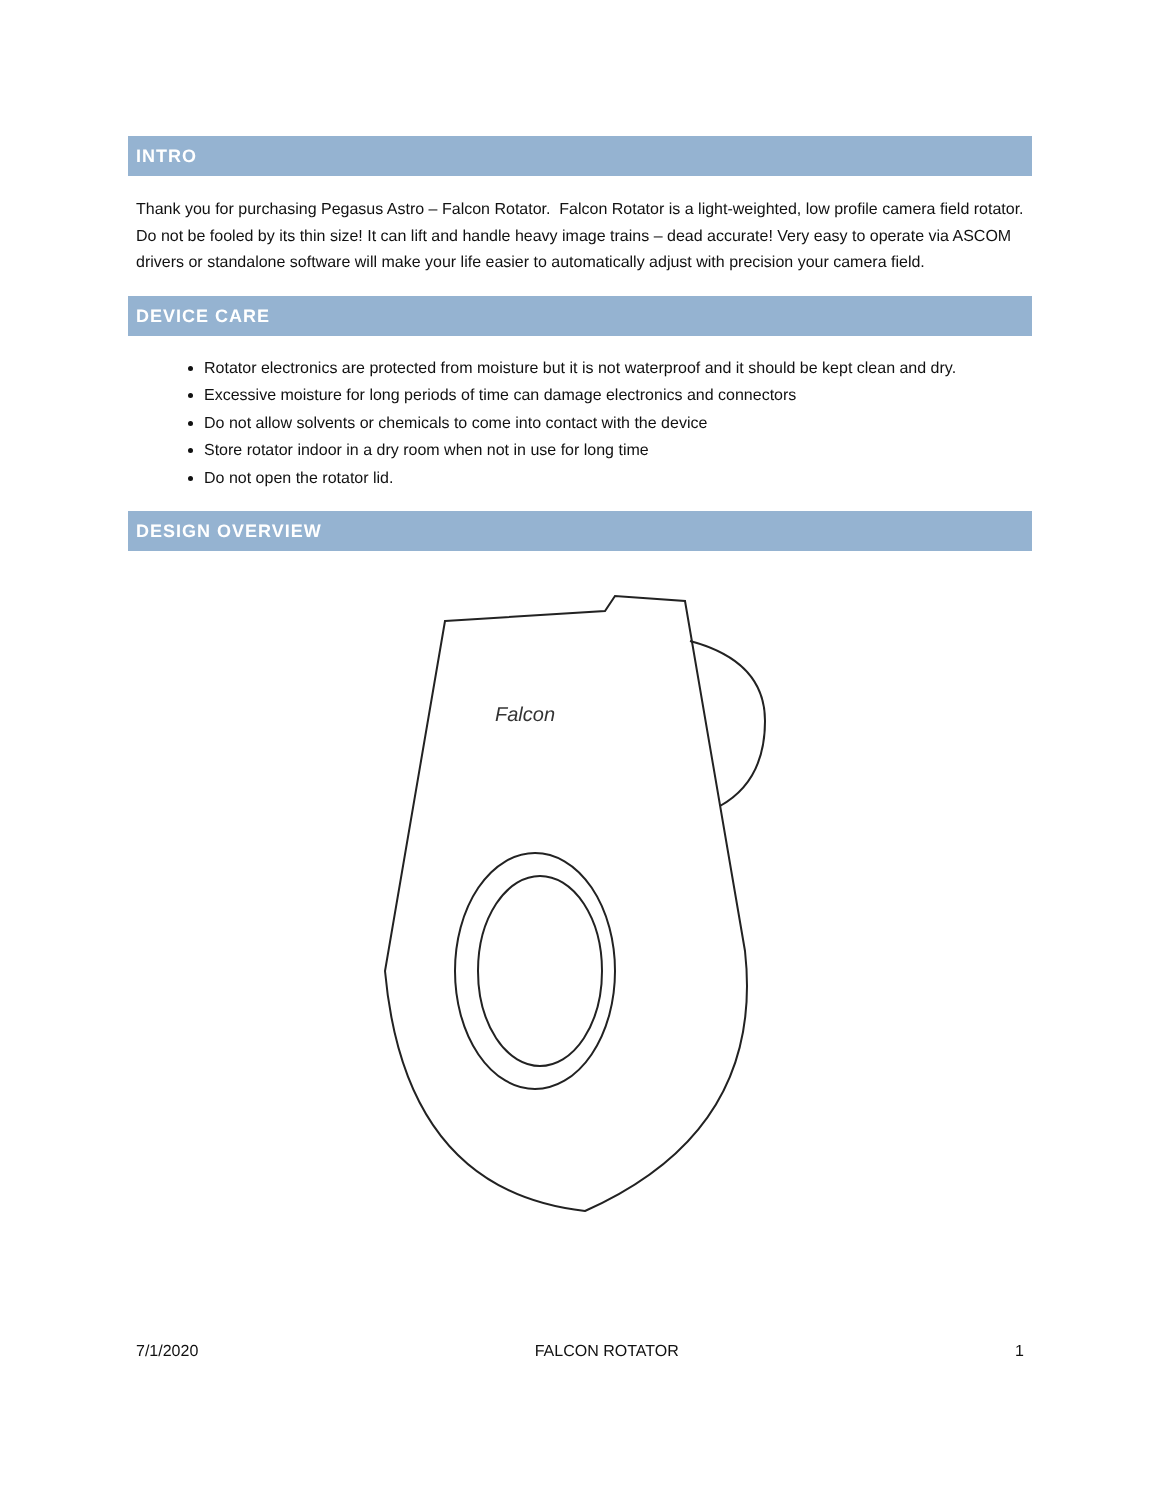INTRO
Thank you for purchasing Pegasus Astro – Falcon Rotator. Falcon Rotator is a light-weighted, low profile camera field rotator. Do not be fooled by its thin size! It can lift and handle heavy image trains – dead accurate! Very easy to operate via ASCOM drivers or standalone software will make your life easier to automatically adjust with precision your camera field.
DEVICE CARE
Rotator electronics are protected from moisture but it is not waterproof and it should be kept clean and dry.
Excessive moisture for long periods of time can damage electronics and connectors
Do not allow solvents or chemicals to come into contact with the device
Store rotator indoor in a dry room when not in use for long time
Do not open the rotator lid.
DESIGN OVERVIEW
Falcon
7/1/2020 FALCON ROTATOR 1